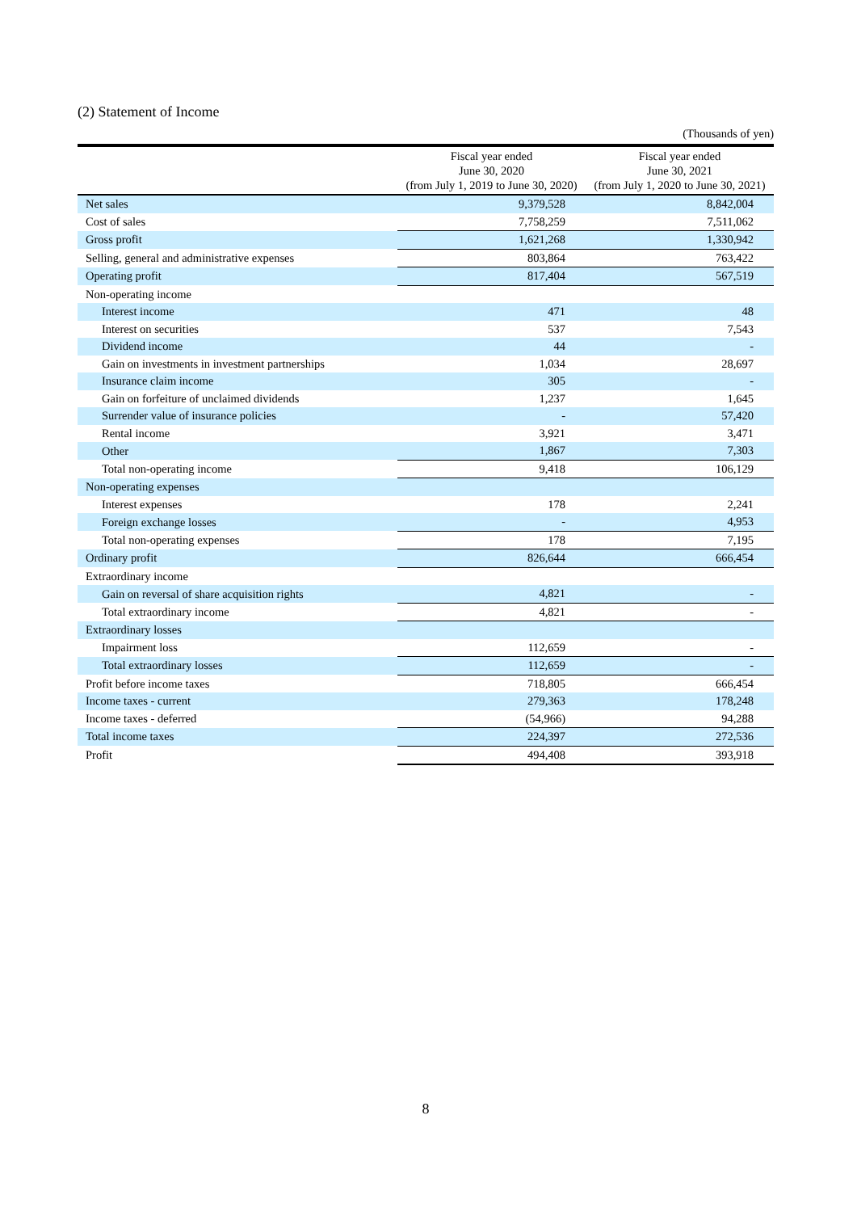(2) Statement of Income
(Thousands of yen)
| | Fiscal year ended June 30, 2020 (from July 1, 2019 to June 30, 2020) | Fiscal year ended June 30, 2021 (from July 1, 2020 to June 30, 2021) |
| --- | --- | --- |
| Net sales | 9,379,528 | 8,842,004 |
| Cost of sales | 7,758,259 | 7,511,062 |
| Gross profit | 1,621,268 | 1,330,942 |
| Selling, general and administrative expenses | 803,864 | 763,422 |
| Operating profit | 817,404 | 567,519 |
| Non-operating income | | |
| Interest income | 471 | 48 |
| Interest on securities | 537 | 7,543 |
| Dividend income | 44 | - |
| Gain on investments in investment partnerships | 1,034 | 28,697 |
| Insurance claim income | 305 | - |
| Gain on forfeiture of unclaimed dividends | 1,237 | 1,645 |
| Surrender value of insurance policies | - | 57,420 |
| Rental income | 3,921 | 3,471 |
| Other | 1,867 | 7,303 |
| Total non-operating income | 9,418 | 106,129 |
| Non-operating expenses | | |
| Interest expenses | 178 | 2,241 |
| Foreign exchange losses | - | 4,953 |
| Total non-operating expenses | 178 | 7,195 |
| Ordinary profit | 826,644 | 666,454 |
| Extraordinary income | | |
| Gain on reversal of share acquisition rights | 4,821 | - |
| Total extraordinary income | 4,821 | - |
| Extraordinary losses | | |
| Impairment loss | 112,659 | - |
| Total extraordinary losses | 112,659 | - |
| Profit before income taxes | 718,805 | 666,454 |
| Income taxes - current | 279,363 | 178,248 |
| Income taxes - deferred | (54,966) | 94,288 |
| Total income taxes | 224,397 | 272,536 |
| Profit | 494,408 | 393,918 |
8